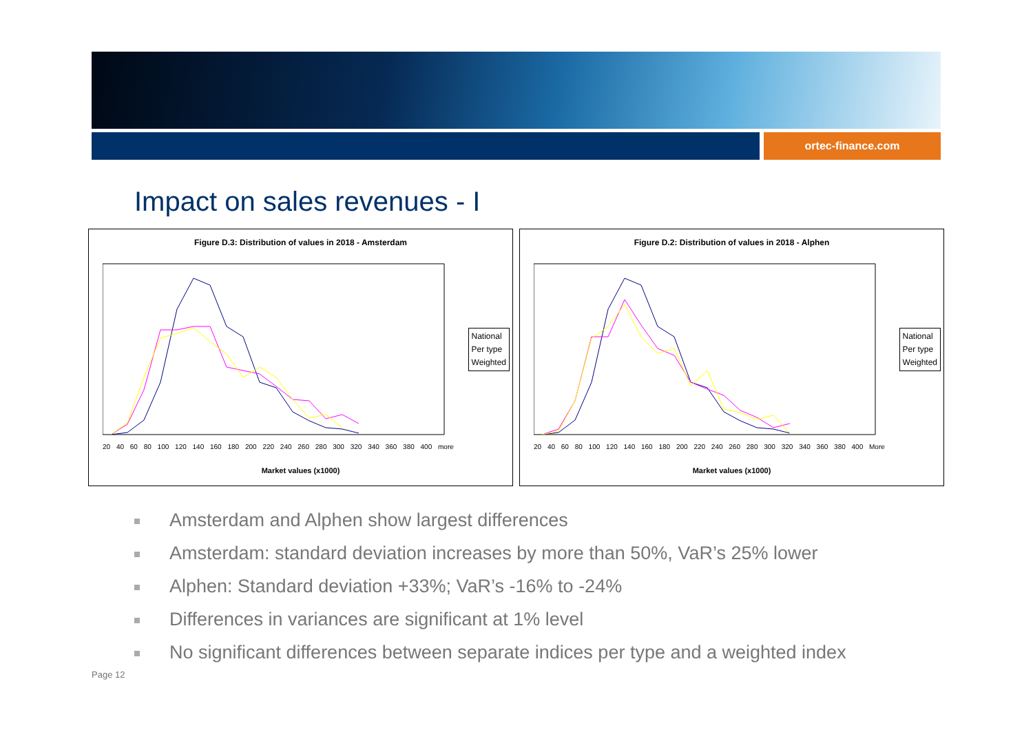ortec-finance.com
Impact on sales revenues - I
Figure D.3: Distribution of values in 2018 - Amsterdam
National
Per type
Weighted
20 40 60 80 100 120 140 160 180 200 220 240 260 280 300 320 340 360 380 400 more
Market values (x1000)
Figure D.2: Distribution of values in 2018 - Alphen
National
Per type
Weighted
20 40 60 80 100 120 140 160 180 200 220 240 260 280 300 320 340 360 380 400 More
Market values (x1000)
Amsterdam and Alphen show largest differences
Amsterdam: standard deviation increases by more than 50%, VaR’s 25% lower
Alphen: Standard deviation +33%; VaR’s -16% to -24%
Differences in variances are significant at 1% level
No significant differences between separate indices per type and a weighted index
Page 12